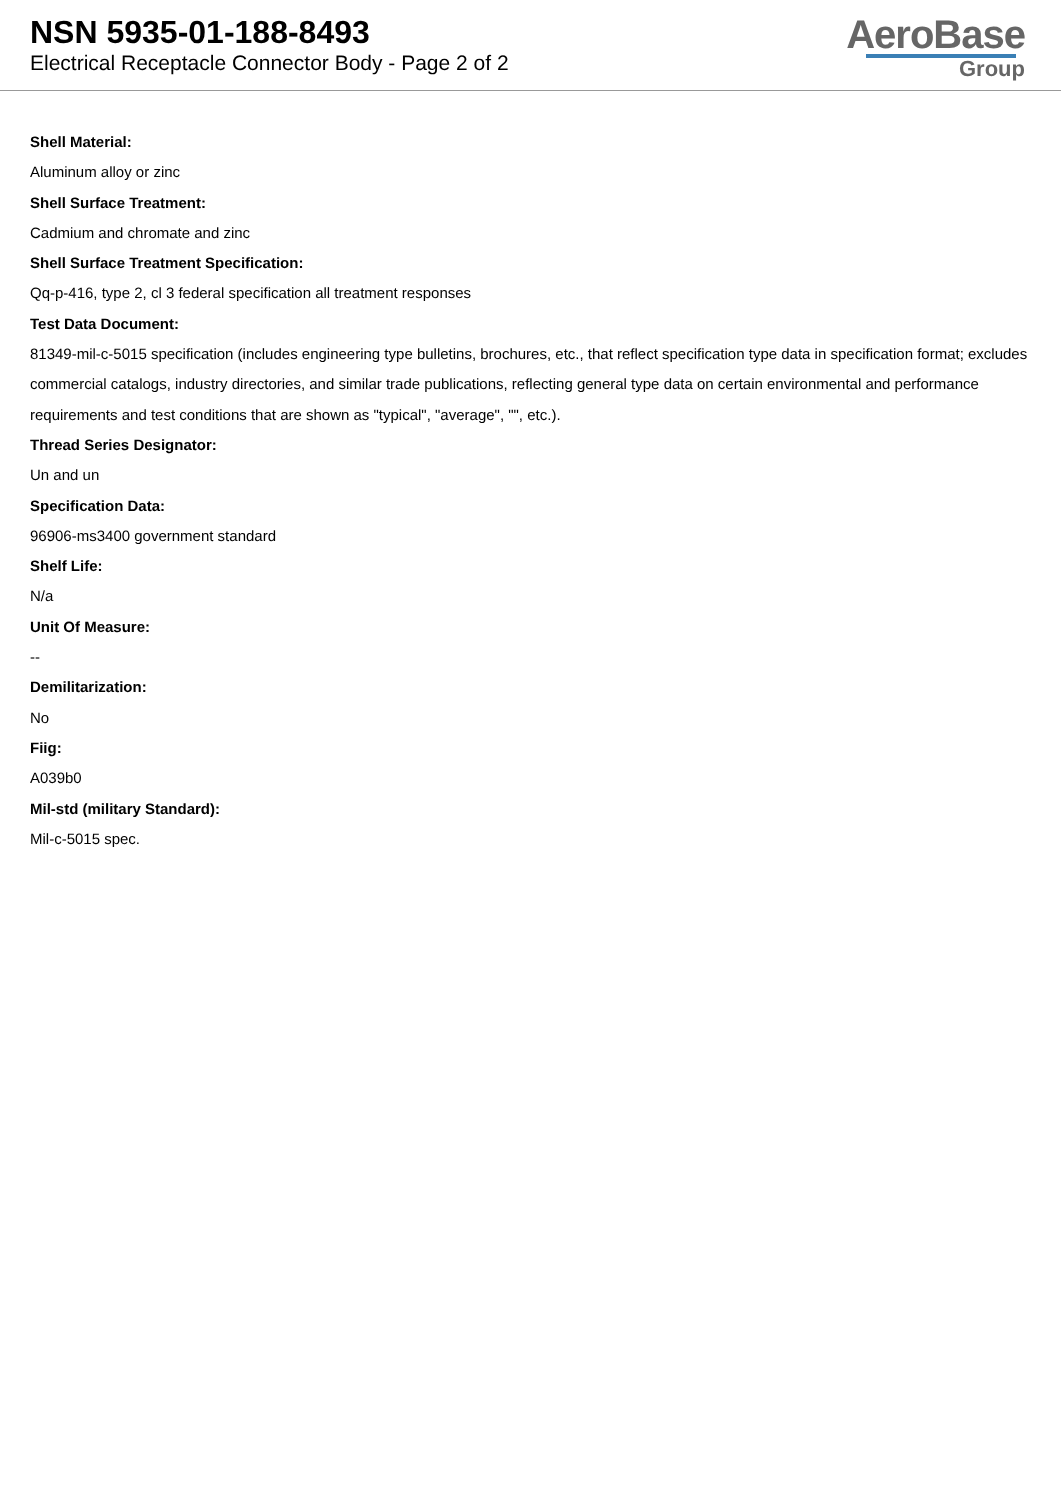NSN 5935-01-188-8493
Electrical Receptacle Connector Body - Page 2 of 2
AeroBase
Group
Shell Material:
Aluminum alloy or zinc
Shell Surface Treatment:
Cadmium and chromate and zinc
Shell Surface Treatment Specification:
Qq-p-416, type 2, cl 3 federal specification all treatment responses
Test Data Document:
81349-mil-c-5015 specification (includes engineering type bulletins, brochures, etc., that reflect specification type data in specification format; excludes commercial catalogs, industry directories, and similar trade publications, reflecting general type data on certain environmental and performance requirements and test conditions that are shown as "typical", "average", "", etc.).
Thread Series Designator:
Un and un
Specification Data:
96906-ms3400 government standard
Shelf Life:
N/a
Unit Of Measure:
--
Demilitarization:
No
Fiig:
A039b0
Mil-std (military Standard):
Mil-c-5015 spec.